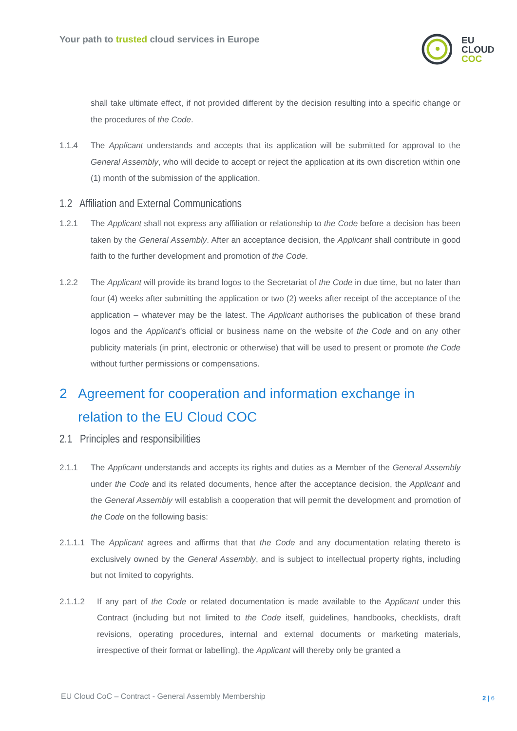Your path to trusted cloud services in Europe
EU
CLOUD
COC
shall take ultimate effect, if not provided different by the decision resulting into a specific change or the procedures of the Code.
1.1.4 The Applicant understands and accepts that its application will be submitted for approval to the General Assembly, who will decide to accept or reject the application at its own discretion within one (1) month of the submission of the application.
1.2 Affiliation and External Communications
1.2.1 The Applicant shall not express any affiliation or relationship to the Code before a decision has been taken by the General Assembly. After an acceptance decision, the Applicant shall contribute in good faith to the further development and promotion of the Code.
1.2.2 The Applicant will provide its brand logos to the Secretariat of the Code in due time, but no later than four (4) weeks after submitting the application or two (2) weeks after receipt of the acceptance of the application – whatever may be the latest. The Applicant authorises the publication of these brand logos and the Applicant’s official or business name on the website of the Code and on any other publicity materials (in print, electronic or otherwise) that will be used to present or promote the Code without further permissions or compensations.
2 Agreement for cooperation and information exchange in relation to the EU Cloud COC
2.1 Principles and responsibilities
2.1.1 The Applicant understands and accepts its rights and duties as a Member of the General Assembly under the Code and its related documents, hence after the acceptance decision, the Applicant and the General Assembly will establish a cooperation that will permit the development and promotion of the Code on the following basis:
2.1.1.1
The Applicant agrees and affirms that that the Code and any documentation relating thereto is exclusively owned by the General Assembly, and is subject to intellectual property rights, including but not limited to copyrights.
2.1.1.2 If any part of the Code or related documentation is made available to the Applicant under this Contract (including but not limited to the Code itself, guidelines, handbooks, checklists, draft revisions, operating procedures, internal and external documents or marketing materials, irrespective of their format or labelling), the Applicant will thereby only be granted a
EU Cloud CoC – Contract - General Assembly Membership
2 | 6